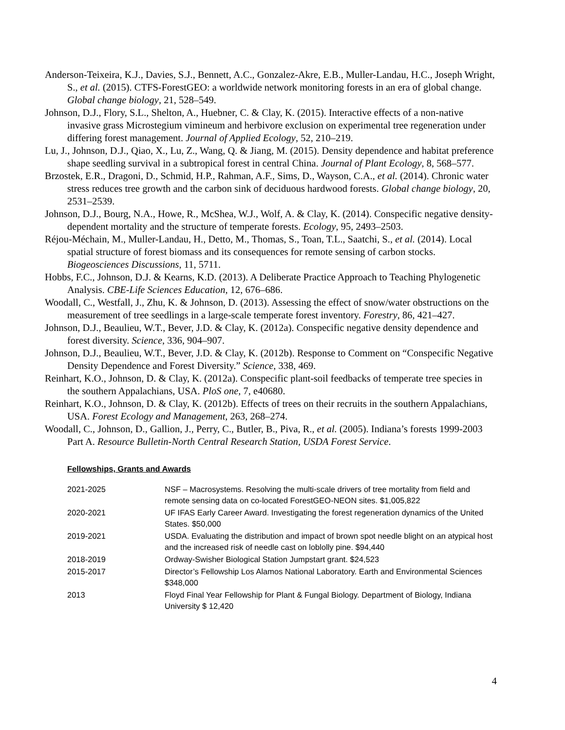Anderson-Teixeira, K.J., Davies, S.J., Bennett, A.C., Gonzalez-Akre, E.B., Muller-Landau, H.C., Joseph Wright, S., et al. (2015). CTFS-ForestGEO: a worldwide network monitoring forests in an era of global change. Global change biology, 21, 528–549.
Johnson, D.J., Flory, S.L., Shelton, A., Huebner, C. & Clay, K. (2015). Interactive effects of a non-native invasive grass Microstegium vimineum and herbivore exclusion on experimental tree regeneration under differing forest management. Journal of Applied Ecology, 52, 210–219.
Lu, J., Johnson, D.J., Qiao, X., Lu, Z., Wang, Q. & Jiang, M. (2015). Density dependence and habitat preference shape seedling survival in a subtropical forest in central China. Journal of Plant Ecology, 8, 568–577.
Brzostek, E.R., Dragoni, D., Schmid, H.P., Rahman, A.F., Sims, D., Wayson, C.A., et al. (2014). Chronic water stress reduces tree growth and the carbon sink of deciduous hardwood forests. Global change biology, 20, 2531–2539.
Johnson, D.J., Bourg, N.A., Howe, R., McShea, W.J., Wolf, A. & Clay, K. (2014). Conspecific negative density-dependent mortality and the structure of temperate forests. Ecology, 95, 2493–2503.
Réjou-Méchain, M., Muller-Landau, H., Detto, M., Thomas, S., Toan, T.L., Saatchi, S., et al. (2014). Local spatial structure of forest biomass and its consequences for remote sensing of carbon stocks. Biogeosciences Discussions, 11, 5711.
Hobbs, F.C., Johnson, D.J. & Kearns, K.D. (2013). A Deliberate Practice Approach to Teaching Phylogenetic Analysis. CBE-Life Sciences Education, 12, 676–686.
Woodall, C., Westfall, J., Zhu, K. & Johnson, D. (2013). Assessing the effect of snow/water obstructions on the measurement of tree seedlings in a large-scale temperate forest inventory. Forestry, 86, 421–427.
Johnson, D.J., Beaulieu, W.T., Bever, J.D. & Clay, K. (2012a). Conspecific negative density dependence and forest diversity. Science, 336, 904–907.
Johnson, D.J., Beaulieu, W.T., Bever, J.D. & Clay, K. (2012b). Response to Comment on “Conspecific Negative Density Dependence and Forest Diversity.” Science, 338, 469.
Reinhart, K.O., Johnson, D. & Clay, K. (2012a). Conspecific plant-soil feedbacks of temperate tree species in the southern Appalachians, USA. PloS one, 7, e40680.
Reinhart, K.O., Johnson, D. & Clay, K. (2012b). Effects of trees on their recruits in the southern Appalachians, USA. Forest Ecology and Management, 263, 268–274.
Woodall, C., Johnson, D., Gallion, J., Perry, C., Butler, B., Piva, R., et al. (2005). Indiana’s forests 1999-2003 Part A. Resource Bulletin-North Central Research Station, USDA Forest Service.
Fellowships, Grants and Awards
| 2021-2025 | NSF – Macrosystems. Resolving the multi-scale drivers of tree mortality from field and remote sensing data on co-located ForestGEO-NEON sites. $1,005,822 |
| 2020-2021 | UF IFAS Early Career Award. Investigating the forest regeneration dynamics of the United States. $50,000 |
| 2019-2021 | USDA. Evaluating the distribution and impact of brown spot needle blight on an atypical host and the increased risk of needle cast on loblolly pine. $94,440 |
| 2018-2019 | Ordway-Swisher Biological Station Jumpstart grant. $24,523 |
| 2015-2017 | Director’s Fellowship Los Alamos National Laboratory. Earth and Environmental Sciences $348,000 |
| 2013 | Floyd Final Year Fellowship for Plant & Fungal Biology. Department of Biology, Indiana University $ 12,420 |
4